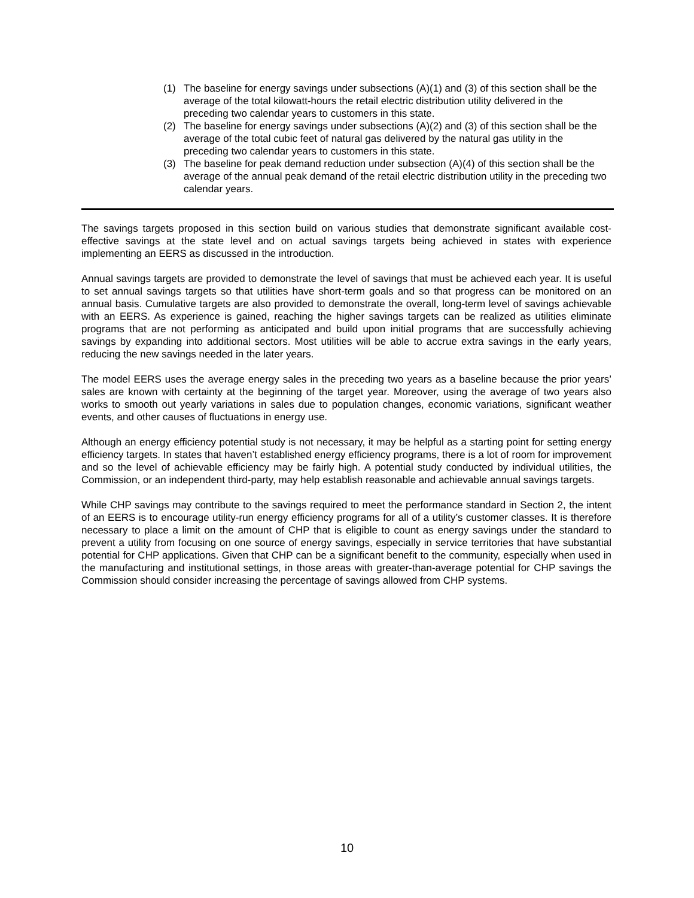(1) The baseline for energy savings under subsections (A)(1) and (3) of this section shall be the average of the total kilowatt-hours the retail electric distribution utility delivered in the preceding two calendar years to customers in this state.
(2) The baseline for energy savings under subsections (A)(2) and (3) of this section shall be the average of the total cubic feet of natural gas delivered by the natural gas utility in the preceding two calendar years to customers in this state.
(3) The baseline for peak demand reduction under subsection (A)(4) of this section shall be the average of the annual peak demand of the retail electric distribution utility in the preceding two calendar years.
The savings targets proposed in this section build on various studies that demonstrate significant available cost-effective savings at the state level and on actual savings targets being achieved in states with experience implementing an EERS as discussed in the introduction.
Annual savings targets are provided to demonstrate the level of savings that must be achieved each year. It is useful to set annual savings targets so that utilities have short-term goals and so that progress can be monitored on an annual basis. Cumulative targets are also provided to demonstrate the overall, long-term level of savings achievable with an EERS. As experience is gained, reaching the higher savings targets can be realized as utilities eliminate programs that are not performing as anticipated and build upon initial programs that are successfully achieving savings by expanding into additional sectors. Most utilities will be able to accrue extra savings in the early years, reducing the new savings needed in the later years.
The model EERS uses the average energy sales in the preceding two years as a baseline because the prior years’ sales are known with certainty at the beginning of the target year. Moreover, using the average of two years also works to smooth out yearly variations in sales due to population changes, economic variations, significant weather events, and other causes of fluctuations in energy use.
Although an energy efficiency potential study is not necessary, it may be helpful as a starting point for setting energy efficiency targets. In states that haven’t established energy efficiency programs, there is a lot of room for improvement and so the level of achievable efficiency may be fairly high. A potential study conducted by individual utilities, the Commission, or an independent third-party, may help establish reasonable and achievable annual savings targets.
While CHP savings may contribute to the savings required to meet the performance standard in Section 2, the intent of an EERS is to encourage utility-run energy efficiency programs for all of a utility’s customer classes. It is therefore necessary to place a limit on the amount of CHP that is eligible to count as energy savings under the standard to prevent a utility from focusing on one source of energy savings, especially in service territories that have substantial potential for CHP applications. Given that CHP can be a significant benefit to the community, especially when used in the manufacturing and institutional settings, in those areas with greater-than-average potential for CHP savings the Commission should consider increasing the percentage of savings allowed from CHP systems.
10